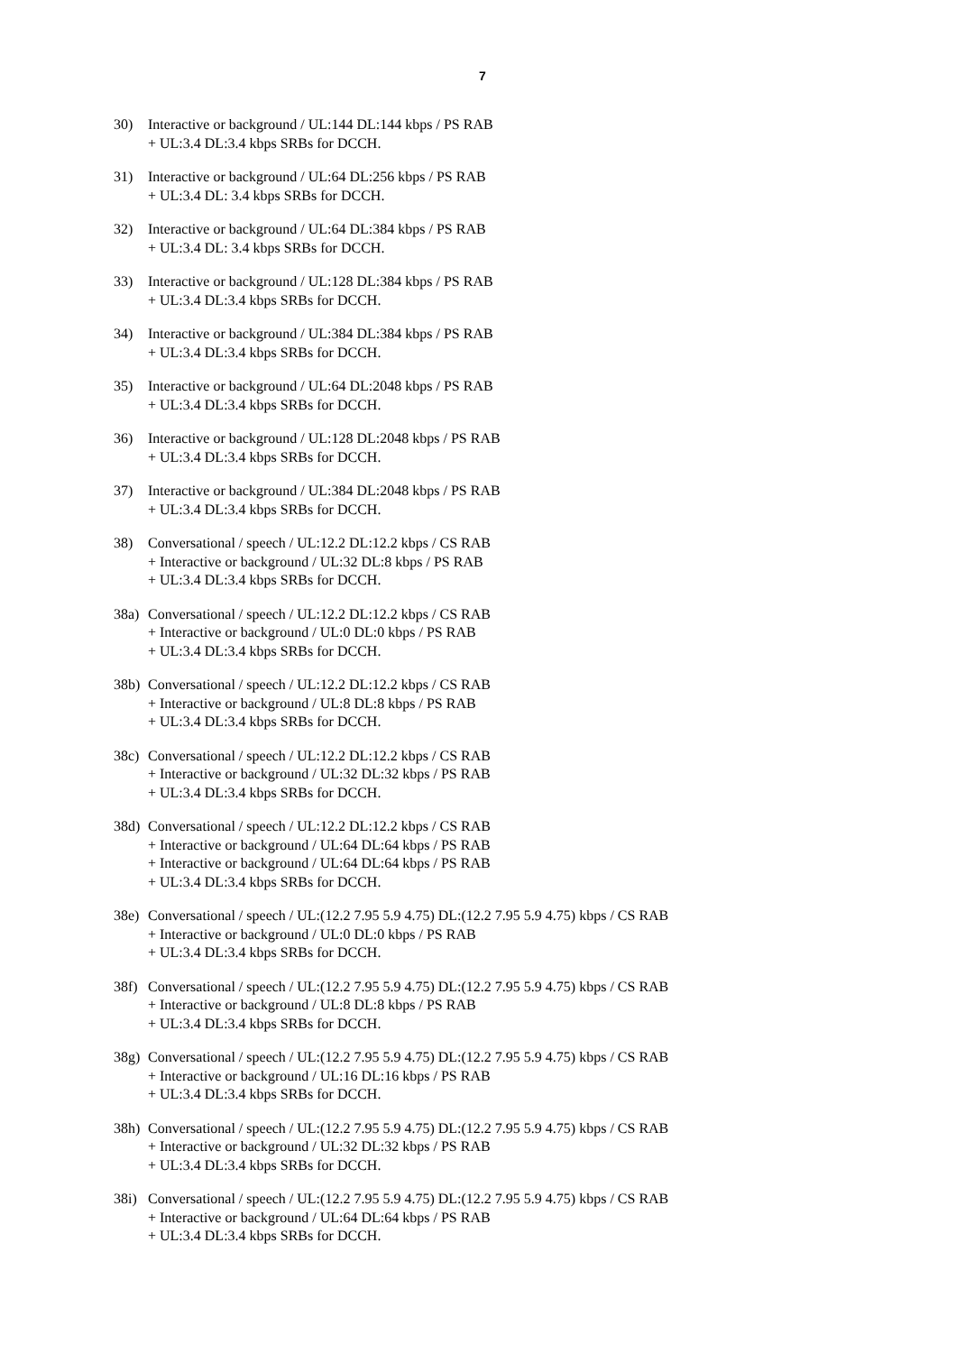7
30) Interactive or background / UL:144 DL:144 kbps / PS RAB
+ UL:3.4 DL:3.4 kbps SRBs for DCCH.
31) Interactive or background / UL:64 DL:256 kbps / PS RAB
+ UL:3.4 DL: 3.4 kbps SRBs for DCCH.
32) Interactive or background / UL:64 DL:384 kbps / PS RAB
+ UL:3.4 DL: 3.4 kbps SRBs for DCCH.
33) Interactive or background / UL:128 DL:384 kbps / PS RAB
+ UL:3.4 DL:3.4 kbps SRBs for DCCH.
34) Interactive or background / UL:384 DL:384 kbps / PS RAB
+ UL:3.4 DL:3.4 kbps SRBs for DCCH.
35) Interactive or background / UL:64 DL:2048 kbps / PS RAB
+ UL:3.4 DL:3.4 kbps SRBs for DCCH.
36) Interactive or background / UL:128 DL:2048 kbps / PS RAB
+ UL:3.4 DL:3.4 kbps SRBs for DCCH.
37) Interactive or background / UL:384 DL:2048 kbps / PS RAB
+ UL:3.4 DL:3.4 kbps SRBs for DCCH.
38) Conversational / speech / UL:12.2 DL:12.2 kbps / CS RAB
+ Interactive or background / UL:32 DL:8 kbps / PS RAB
+ UL:3.4 DL:3.4 kbps SRBs for DCCH.
38a)
Conversational / speech / UL:12.2 DL:12.2 kbps / CS RAB
+ Interactive or background / UL:0 DL:0 kbps / PS RAB
+ UL:3.4 DL:3.4 kbps SRBs for DCCH.
38b)
Conversational / speech / UL:12.2 DL:12.2 kbps / CS RAB
+ Interactive or background / UL:8 DL:8 kbps / PS RAB
+ UL:3.4 DL:3.4 kbps SRBs for DCCH.
38c)
Conversational / speech / UL:12.2 DL:12.2 kbps / CS RAB
+ Interactive or background / UL:32 DL:32 kbps / PS RAB
+ UL:3.4 DL:3.4 kbps SRBs for DCCH.
38d)
Conversational / speech / UL:12.2 DL:12.2 kbps / CS RAB
+ Interactive or background / UL:64 DL:64 kbps / PS RAB
+ Interactive or background / UL:64 DL:64 kbps / PS RAB
+ UL:3.4 DL:3.4 kbps SRBs for DCCH.
38e)
Conversational / speech / UL:(12.2 7.95 5.9 4.75) DL:(12.2 7.95 5.9 4.75) kbps / CS RAB
+ Interactive or background / UL:0 DL:0 kbps / PS RAB
+ UL:3.4 DL:3.4 kbps SRBs for DCCH.
38f)
Conversational / speech / UL:(12.2 7.95 5.9 4.75) DL:(12.2 7.95 5.9 4.75) kbps / CS RAB
+ Interactive or background / UL:8 DL:8 kbps / PS RAB
+ UL:3.4 DL:3.4 kbps SRBs for DCCH.
38g)
Conversational / speech / UL:(12.2 7.95 5.9 4.75) DL:(12.2 7.95 5.9 4.75) kbps / CS RAB
+ Interactive or background / UL:16 DL:16 kbps / PS RAB
+ UL:3.4 DL:3.4 kbps SRBs for DCCH.
38h)
Conversational / speech / UL:(12.2 7.95 5.9 4.75) DL:(12.2 7.95 5.9 4.75) kbps / CS RAB
+ Interactive or background / UL:32 DL:32 kbps / PS RAB
+ UL:3.4 DL:3.4 kbps SRBs for DCCH.
38i)
Conversational / speech / UL:(12.2 7.95 5.9 4.75) DL:(12.2 7.95 5.9 4.75) kbps / CS RAB
+ Interactive or background / UL:64 DL:64 kbps / PS RAB
+ UL:3.4 DL:3.4 kbps SRBs for DCCH.